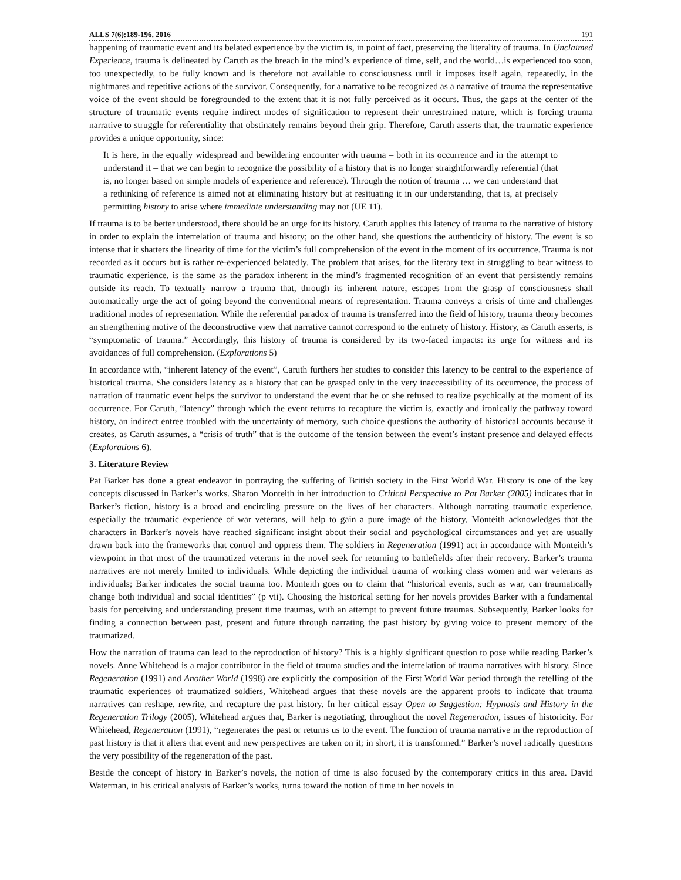ALLS 7(6):189-196, 2016 191
happening of traumatic event and its belated experience by the victim is, in point of fact, preserving the literality of trauma. In Unclaimed Experience, trauma is delineated by Caruth as the breach in the mind’s experience of time, self, and the world…is experienced too soon, too unexpectedly, to be fully known and is therefore not available to consciousness until it imposes itself again, repeatedly, in the nightmares and repetitive actions of the survivor. Consequently, for a narrative to be recognized as a narrative of trauma the representative voice of the event should be foregrounded to the extent that it is not fully perceived as it occurs. Thus, the gaps at the center of the structure of traumatic events require indirect modes of signification to represent their unrestrained nature, which is forcing trauma narrative to struggle for referentiality that obstinately remains beyond their grip. Therefore, Caruth asserts that, the traumatic experience provides a unique opportunity, since:
It is here, in the equally widespread and bewildering encounter with trauma – both in its occurrence and in the attempt to understand it – that we can begin to recognize the possibility of a history that is no longer straightforwardly referential (that is, no longer based on simple models of experience and reference). Through the notion of trauma … we can understand that a rethinking of reference is aimed not at eliminating history but at resituating it in our understanding, that is, at precisely permitting history to arise where immediate understanding may not (UE 11).
If trauma is to be better understood, there should be an urge for its history. Caruth applies this latency of trauma to the narrative of history in order to explain the interrelation of trauma and history; on the other hand, she questions the authenticity of history. The event is so intense that it shatters the linearity of time for the victim’s full comprehension of the event in the moment of its occurrence. Trauma is not recorded as it occurs but is rather re-experienced belatedly. The problem that arises, for the literary text in struggling to bear witness to traumatic experience, is the same as the paradox inherent in the mind’s fragmented recognition of an event that persistently remains outside its reach. To textually narrow a trauma that, through its inherent nature, escapes from the grasp of consciousness shall automatically urge the act of going beyond the conventional means of representation. Trauma conveys a crisis of time and challenges traditional modes of representation. While the referential paradox of trauma is transferred into the field of history, trauma theory becomes an strengthening motive of the deconstructive view that narrative cannot correspond to the entirety of history. History, as Caruth asserts, is “symptomatic of trauma.” Accordingly, this history of trauma is considered by its two-faced impacts: its urge for witness and its avoidances of full comprehension. (Explorations 5)
In accordance with, “inherent latency of the event”, Caruth furthers her studies to consider this latency to be central to the experience of historical trauma. She considers latency as a history that can be grasped only in the very inaccessibility of its occurrence, the process of narration of traumatic event helps the survivor to understand the event that he or she refused to realize psychically at the moment of its occurrence. For Caruth, “latency” through which the event returns to recapture the victim is, exactly and ironically the pathway toward history, an indirect entree troubled with the uncertainty of memory, such choice questions the authority of historical accounts because it creates, as Caruth assumes, a “crisis of truth” that is the outcome of the tension between the event’s instant presence and delayed effects (Explorations 6).
3. Literature Review
Pat Barker has done a great endeavor in portraying the suffering of British society in the First World War. History is one of the key concepts discussed in Barker’s works. Sharon Monteith in her introduction to Critical Perspective to Pat Barker (2005) indicates that in Barker’s fiction, history is a broad and encircling pressure on the lives of her characters. Although narrating traumatic experience, especially the traumatic experience of war veterans, will help to gain a pure image of the history, Monteith acknowledges that the characters in Barker’s novels have reached significant insight about their social and psychological circumstances and yet are usually drawn back into the frameworks that control and oppress them. The soldiers in Regeneration (1991) act in accordance with Monteith’s viewpoint in that most of the traumatized veterans in the novel seek for returning to battlefields after their recovery. Barker’s trauma narratives are not merely limited to individuals. While depicting the individual trauma of working class women and war veterans as individuals; Barker indicates the social trauma too. Monteith goes on to claim that “historical events, such as war, can traumatically change both individual and social identities” (p vii). Choosing the historical setting for her novels provides Barker with a fundamental basis for perceiving and understanding present time traumas, with an attempt to prevent future traumas. Subsequently, Barker looks for finding a connection between past, present and future through narrating the past history by giving voice to present memory of the traumatized.
How the narration of trauma can lead to the reproduction of history? This is a highly significant question to pose while reading Barker’s novels. Anne Whitehead is a major contributor in the field of trauma studies and the interrelation of trauma narratives with history. Since Regeneration (1991) and Another World (1998) are explicitly the composition of the First World War period through the retelling of the traumatic experiences of traumatized soldiers, Whitehead argues that these novels are the apparent proofs to indicate that trauma narratives can reshape, rewrite, and recapture the past history. In her critical essay Open to Suggestion: Hypnosis and History in the Regeneration Trilogy (2005), Whitehead argues that, Barker is negotiating, throughout the novel Regeneration, issues of historicity. For Whitehead, Regeneration (1991), “regenerates the past or returns us to the event. The function of trauma narrative in the reproduction of past history is that it alters that event and new perspectives are taken on it; in short, it is transformed.” Barker’s novel radically questions the very possibility of the regeneration of the past.
Beside the concept of history in Barker’s novels, the notion of time is also focused by the contemporary critics in this area. David Waterman, in his critical analysis of Barker’s works, turns toward the notion of time in her novels in